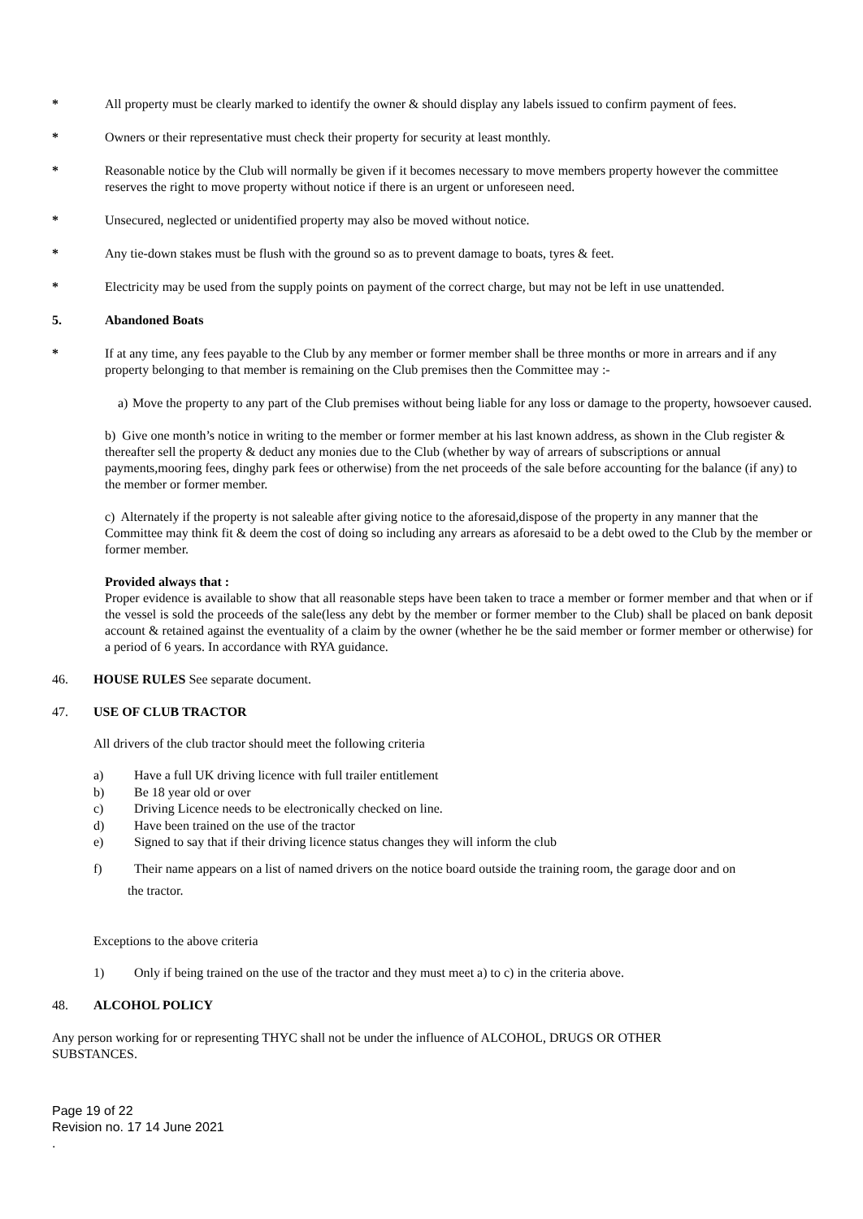* All property must be clearly marked to identify the owner & should display any labels issued to confirm payment of fees.
* Owners or their representative must check their property for security at least monthly.
* Reasonable notice by the Club will normally be given if it becomes necessary to move members property however the committee reserves the right to move property without notice if there is an urgent or unforeseen need.
* Unsecured, neglected or unidentified property may also be moved without notice.
* Any tie-down stakes must be flush with the ground so as to prevent damage to boats, tyres & feet.
* Electricity may be used from the supply points on payment of the correct charge, but may not be left in use unattended.
5. Abandoned Boats
* If at any time, any fees payable to the Club by any member or former member shall be three months or more in arrears and if any property belonging to that member is remaining on the Club premises then the Committee may :-
a)
Move the property to any part of the Club premises without being liable for any loss or damage to the property, howsoever caused.
b) Give one month’s notice in writing to the member or former member at his last known address, as shown in the Club register & thereafter sell the property & deduct any monies due to the Club (whether by way of arrears of subscriptions or annual payments,mooring fees, dinghy park fees or otherwise) from the net proceeds of the sale before accounting for the balance (if any) to the member or former member.
c) Alternately if the property is not saleable after giving notice to the aforesaid,dispose of the property in any manner that the Committee may think fit & deem the cost of doing so including any arrears as aforesaid to be a debt owed to the Club by the member or former member.
Provided always that :
Proper evidence is available to show that all reasonable steps have been taken to trace a member or former member and that when or if the vessel is sold the proceeds of the sale(less any debt by the member or former member to the Club) shall be placed on bank deposit account & retained against the eventuality of a claim by the owner (whether he be the said member or former member or otherwise) for a period of 6 years. In accordance with RYA guidance.
46. HOUSE RULES See separate document.
47. USE OF CLUB TRACTOR
All drivers of the club tractor should meet the following criteria
a) Have a full UK driving licence with full trailer entitlement
b) Be 18 year old or over
c) Driving Licence needs to be electronically checked on line.
d) Have been trained on the use of the tractor
e) Signed to say that if their driving licence status changes they will inform the club
f) Their name appears on a list of named drivers on the notice board outside the training room, the garage door and on
the tractor.
Exceptions to the above criteria
1) Only if being trained on the use of the tractor and they must meet a) to c) in the criteria above.
48. ALCOHOL POLICY
Any person working for or representing THYC shall not be under the influence of ALCOHOL, DRUGS OR OTHER SUBSTANCES.
Page 19 of 22
Revision no. 17 14 June 2021
.